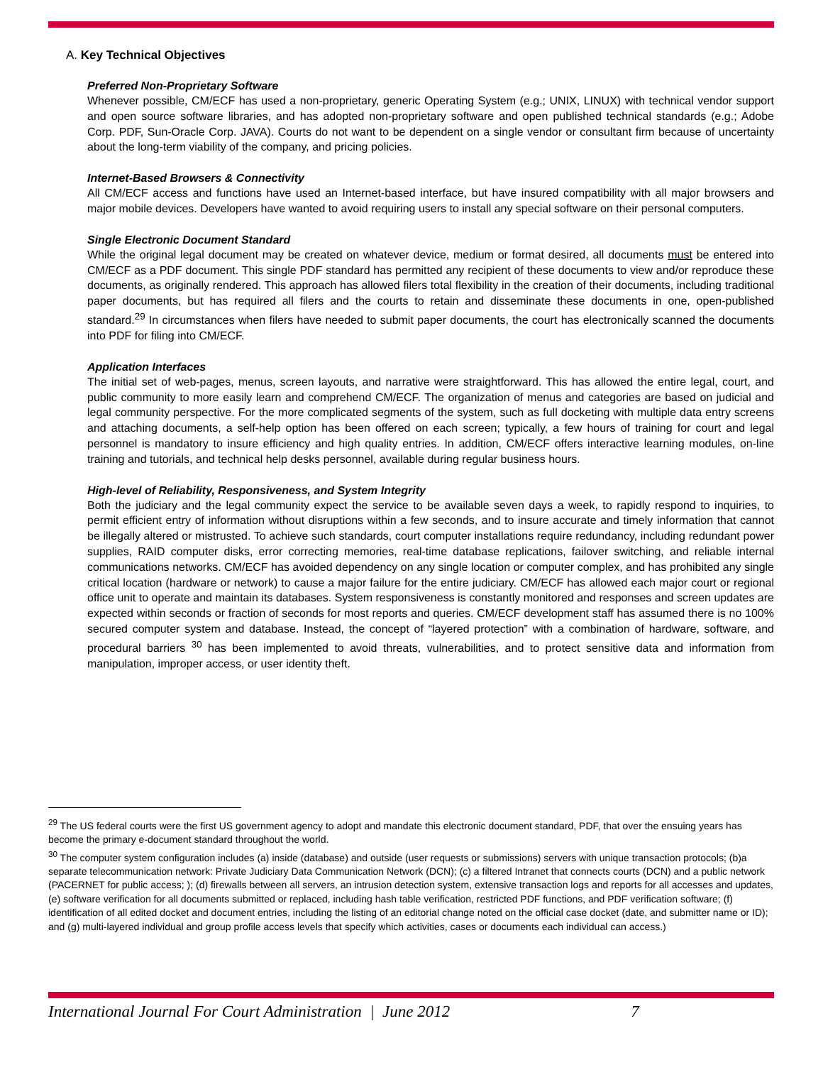A. Key Technical Objectives
Preferred Non-Proprietary Software
Whenever possible, CM/ECF has used a non-proprietary, generic Operating System (e.g.; UNIX, LINUX) with technical vendor support and open source software libraries, and has adopted non-proprietary software and open published technical standards (e.g.; Adobe Corp. PDF, Sun-Oracle Corp. JAVA). Courts do not want to be dependent on a single vendor or consultant firm because of uncertainty about the long-term viability of the company, and pricing policies.
Internet-Based Browsers & Connectivity
All CM/ECF access and functions have used an Internet-based interface, but have insured compatibility with all major browsers and major mobile devices. Developers have wanted to avoid requiring users to install any special software on their personal computers.
Single Electronic Document Standard
While the original legal document may be created on whatever device, medium or format desired, all documents must be entered into CM/ECF as a PDF document. This single PDF standard has permitted any recipient of these documents to view and/or reproduce these documents, as originally rendered. This approach has allowed filers total flexibility in the creation of their documents, including traditional paper documents, but has required all filers and the courts to retain and disseminate these documents in one, open-published standard.<sup>29</sup> In circumstances when filers have needed to submit paper documents, the court has electronically scanned the documents into PDF for filing into CM/ECF.
Application Interfaces
The initial set of web-pages, menus, screen layouts, and narrative were straightforward. This has allowed the entire legal, court, and public community to more easily learn and comprehend CM/ECF. The organization of menus and categories are based on judicial and legal community perspective. For the more complicated segments of the system, such as full docketing with multiple data entry screens and attaching documents, a self-help option has been offered on each screen; typically, a few hours of training for court and legal personnel is mandatory to insure efficiency and high quality entries. In addition, CM/ECF offers interactive learning modules, on-line training and tutorials, and technical help desks personnel, available during regular business hours.
High-level of Reliability, Responsiveness, and System Integrity
Both the judiciary and the legal community expect the service to be available seven days a week, to rapidly respond to inquiries, to permit efficient entry of information without disruptions within a few seconds, and to insure accurate and timely information that cannot be illegally altered or mistrusted. To achieve such standards, court computer installations require redundancy, including redundant power supplies, RAID computer disks, error correcting memories, real-time database replications, failover switching, and reliable internal communications networks. CM/ECF has avoided dependency on any single location or computer complex, and has prohibited any single critical location (hardware or network) to cause a major failure for the entire judiciary. CM/ECF has allowed each major court or regional office unit to operate and maintain its databases. System responsiveness is constantly monitored and responses and screen updates are expected within seconds or fraction of seconds for most reports and queries. CM/ECF development staff has assumed there is no 100% secured computer system and database. Instead, the concept of “layered protection” with a combination of hardware, software, and procedural barriers <sup>30</sup> has been implemented to avoid threats, vulnerabilities, and to protect sensitive data and information from manipulation, improper access, or user identity theft.
<sup>29</sup> The US federal courts were the first US government agency to adopt and mandate this electronic document standard, PDF, that over the ensuing years has become the primary e-document standard throughout the world.
<sup>30</sup> The computer system configuration includes (a) inside (database) and outside (user requests or submissions) servers with unique transaction protocols; (b)a separate telecommunication network: Private Judiciary Data Communication Network (DCN); (c) a filtered Intranet that connects courts (DCN) and a public network (PACERNET for public access; ); (d) firewalls between all servers, an intrusion detection system, extensive transaction logs and reports for all accesses and updates, (e) software verification for all documents submitted or replaced, including hash table verification, restricted PDF functions, and PDF verification software; (f) identification of all edited docket and document entries, including the listing of an editorial change noted on the official case docket (date, and submitter name or ID); and (g) multi-layered individual and group profile access levels that specify which activities, cases or documents each individual can access.)
International Journal For Court Administration | June 2012 7